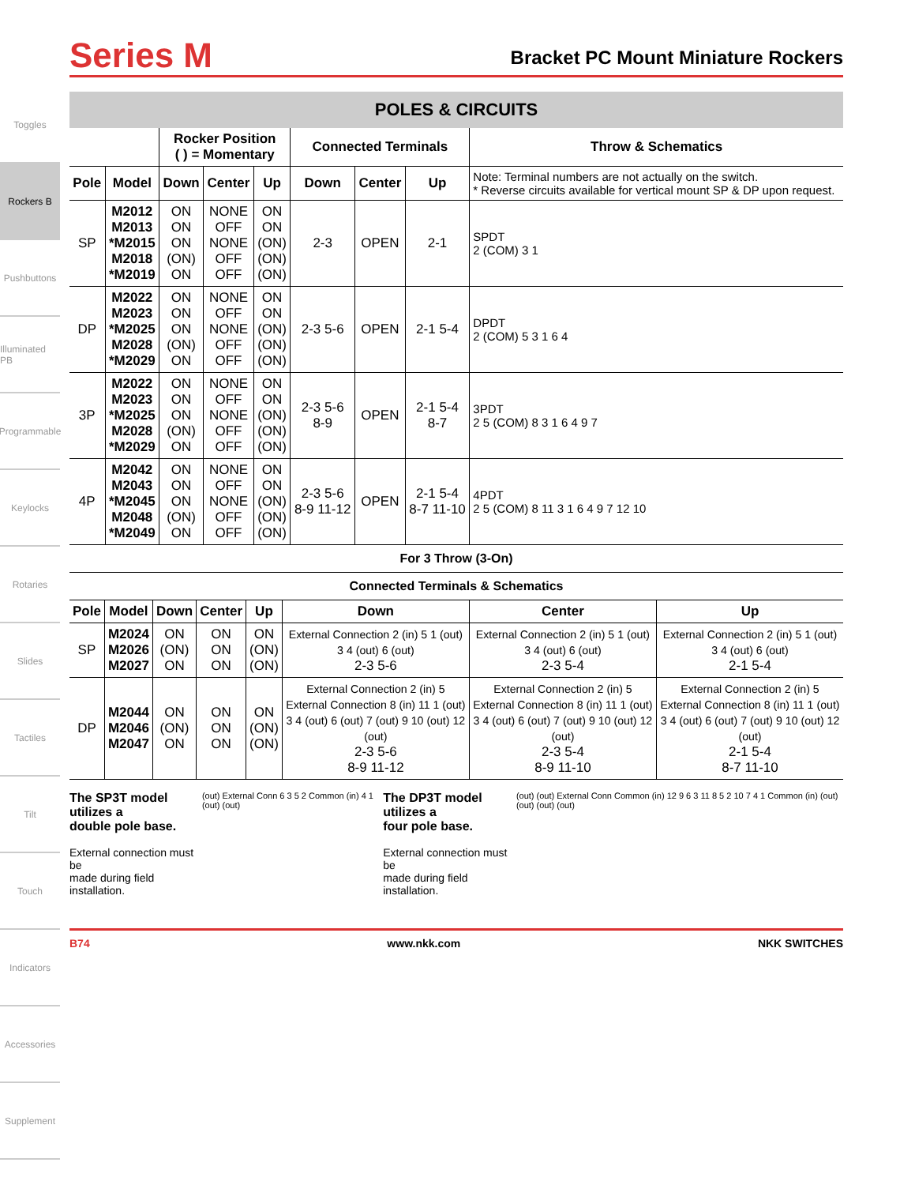Toggles
Rockers B
Pushbuttons
Illuminated PB
Programmable
Keylocks
Rotaries
Slides
Tactiles
Tilt
Touch
Indicators
Accessories
Supplement
Series M
Bracket PC Mount Miniature Rockers
POLES & CIRCUITS
| | | Rocker Position ( ) = Momentary | | | Connected Terminals | | | Throw & Schematics |
| --- | --- | --- | --- | --- | --- | --- | --- | --- |
| Pole | Model | Down | Center | Up | Down | Center | Up | Note: Terminal numbers are not actually on the switch. * Reverse circuits available for vertical mount SP & DP upon request. |
| SP | M2012 M2013 *M2015 M2018 *M2019 | ON ON ON (ON) ON | NONE OFF NONE OFF OFF | ON ON (ON) (ON) (ON) | 2-3 | OPEN | 2-1 | SPDT 2 (COM) 3 1 |
| DP | M2022 M2023 *M2025 M2028 *M2029 | ON ON ON (ON) ON | NONE OFF NONE OFF OFF | ON ON (ON) (ON) (ON) | 2-3 5-6 | OPEN | 2-1 5-4 | DPDT 2 (COM) 5 3 1 6 4 |
| 3P | M2022 M2023 *M2025 M2028 *M2029 | ON ON ON (ON) ON | NONE OFF NONE OFF OFF | ON ON (ON) (ON) (ON) | 2-3 5-6 8-9 | OPEN | 2-1 5-4 8-7 | 3PDT 2 5 (COM) 8 3 1 6 4 9 7 |
| 4P | M2042 M2043 *M2045 M2048 *M2049 | ON ON ON (ON) ON | NONE OFF NONE OFF OFF | ON ON (ON) (ON) (ON) | 2-3 5-6 8-9 11-12 | OPEN | 2-1 5-4 8-7 11-10 | 4PDT 2 5 (COM) 8 11 3 1 6 4 9 7 12 10 |
For 3 Throw (3-On)
Connected Terminals & Schematics
| Pole | Model | Down | Center | Up | Down | Center | Up |
| --- | --- | --- | --- | --- | --- | --- | --- |
| SP | M2024 M2026 M2027 | ON (ON) ON | ON ON ON | ON (ON) (ON) | External Connection 2 (in) 5 1 (out) 3 4 (out) 6 (out) 2-3 5-6 | External Connection 2 (in) 5 1 (out) 3 4 (out) 6 (out) 2-3 5-4 | External Connection 2 (in) 5 1 (out) 3 4 (out) 6 (out) 2-1 5-4 |
| DP | M2044 M2046 M2047 | ON (ON) ON | ON ON ON | ON (ON) (ON) | External Connection 2 (in) 5 External Connection 8 (in) 11 1 (out) 3 4 (out) 6 (out) 7 (out) 9 10 (out) 12 (out) 2-3 5-6 8-9 11-12 | External Connection 2 (in) 5 External Connection 8 (in) 11 1 (out) 3 4 (out) 6 (out) 7 (out) 9 10 (out) 12 (out) 2-3 5-4 8-9 11-10 | External Connection 2 (in) 5 External Connection 8 (in) 11 1 (out) 3 4 (out) 6 (out) 7 (out) 9 10 (out) 12 (out) 2-1 5-4 8-7 11-10 |
The SP3T model utilizes a
double pole base.
External connection must be
made during field installation.
(out) External Conn 6 3 5 2 Common (in) 4 1 (out) (out)
The DP3T model utilizes a
four pole base.
External connection must be
made during field installation.
(out) (out) External Conn Common (in) 12 9 6 3 11 8 5 2 10 7 4 1 Common (in) (out) (out) (out) (out)
B74 www.nkk.com NKK SWITCHES